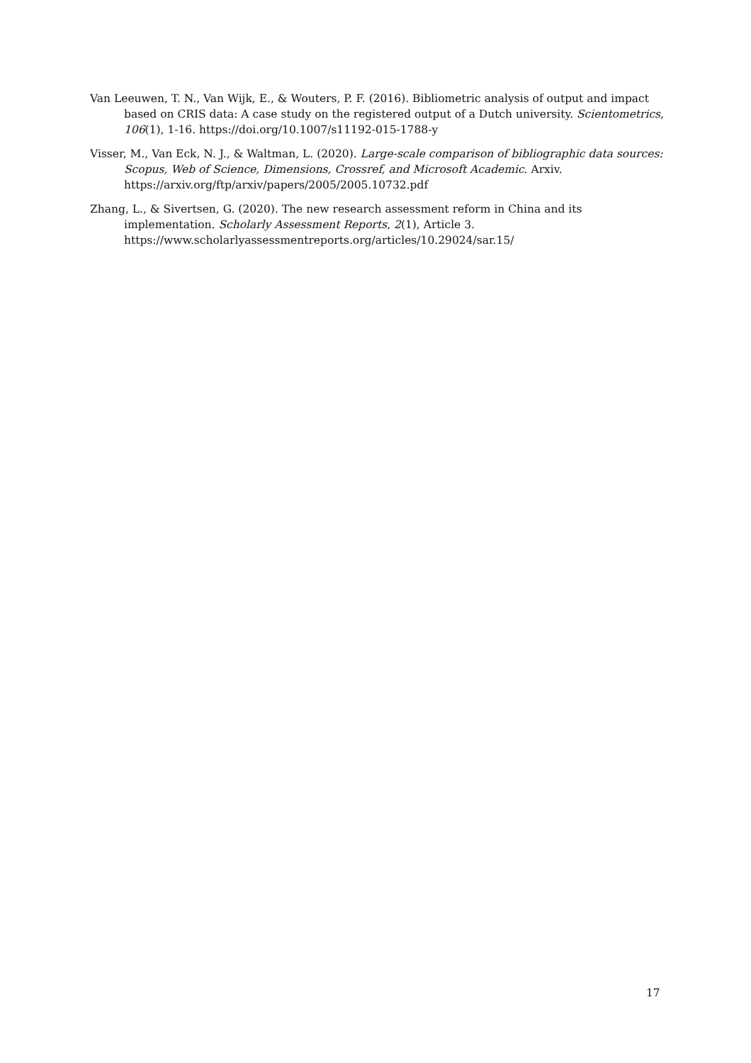Van Leeuwen, T. N., Van Wijk, E., & Wouters, P. F. (2016). Bibliometric analysis of output and impact based on CRIS data: A case study on the registered output of a Dutch university. Scientometrics, 106(1), 1-16. https://doi.org/10.1007/s11192-015-1788-y
Visser, M., Van Eck, N. J., & Waltman, L. (2020). Large-scale comparison of bibliographic data sources: Scopus, Web of Science, Dimensions, Crossref, and Microsoft Academic. Arxiv. https://arxiv.org/ftp/arxiv/papers/2005/2005.10732.pdf
Zhang, L., & Sivertsen, G. (2020). The new research assessment reform in China and its implementation. Scholarly Assessment Reports, 2(1), Article 3. https://www.scholarlyassessmentreports.org/articles/10.29024/sar.15/
17